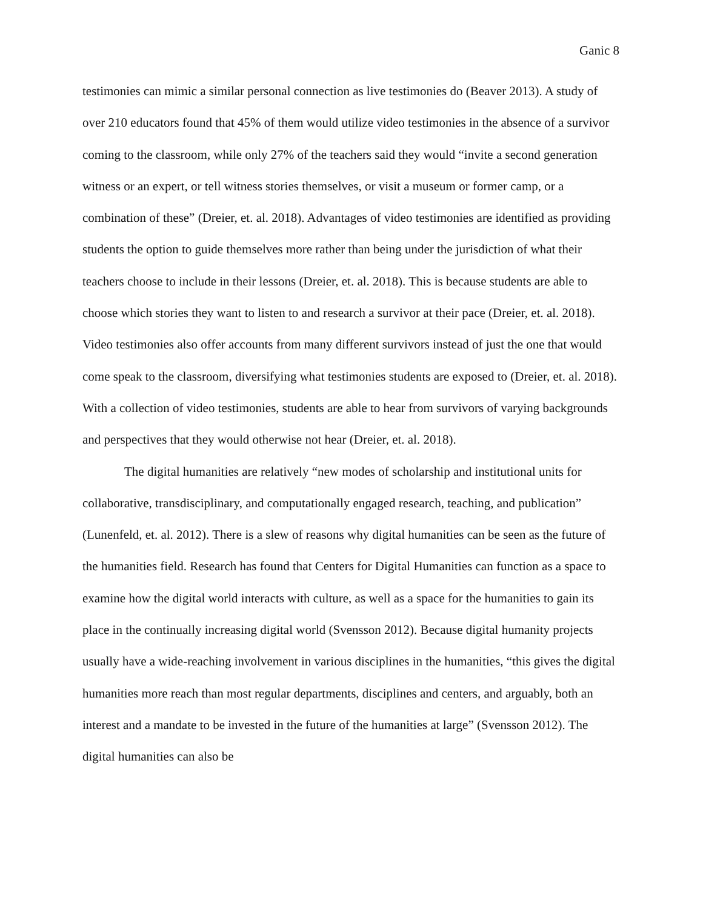Ganic 8
testimonies can mimic a similar personal connection as live testimonies do (Beaver 2013). A study of over 210 educators found that 45% of them would utilize video testimonies in the absence of a survivor coming to the classroom, while only 27% of the teachers said they would “invite a second generation witness or an expert, or tell witness stories themselves, or visit a museum or former camp, or a combination of these” (Dreier, et. al. 2018). Advantages of video testimonies are identified as providing students the option to guide themselves more rather than being under the jurisdiction of what their teachers choose to include in their lessons (Dreier, et. al. 2018). This is because students are able to choose which stories they want to listen to and research a survivor at their pace (Dreier, et. al. 2018). Video testimonies also offer accounts from many different survivors instead of just the one that would come speak to the classroom, diversifying what testimonies students are exposed to (Dreier, et. al. 2018). With a collection of video testimonies, students are able to hear from survivors of varying backgrounds and perspectives that they would otherwise not hear (Dreier, et. al. 2018).
The digital humanities are relatively “new modes of scholarship and institutional units for collaborative, transdisciplinary, and computationally engaged research, teaching, and publication” (Lunenfeld, et. al. 2012). There is a slew of reasons why digital humanities can be seen as the future of the humanities field. Research has found that Centers for Digital Humanities can function as a space to examine how the digital world interacts with culture, as well as a space for the humanities to gain its place in the continually increasing digital world (Svensson 2012). Because digital humanity projects usually have a wide-reaching involvement in various disciplines in the humanities, “this gives the digital humanities more reach than most regular departments, disciplines and centers, and arguably, both an interest and a mandate to be invested in the future of the humanities at large” (Svensson 2012). The digital humanities can also be